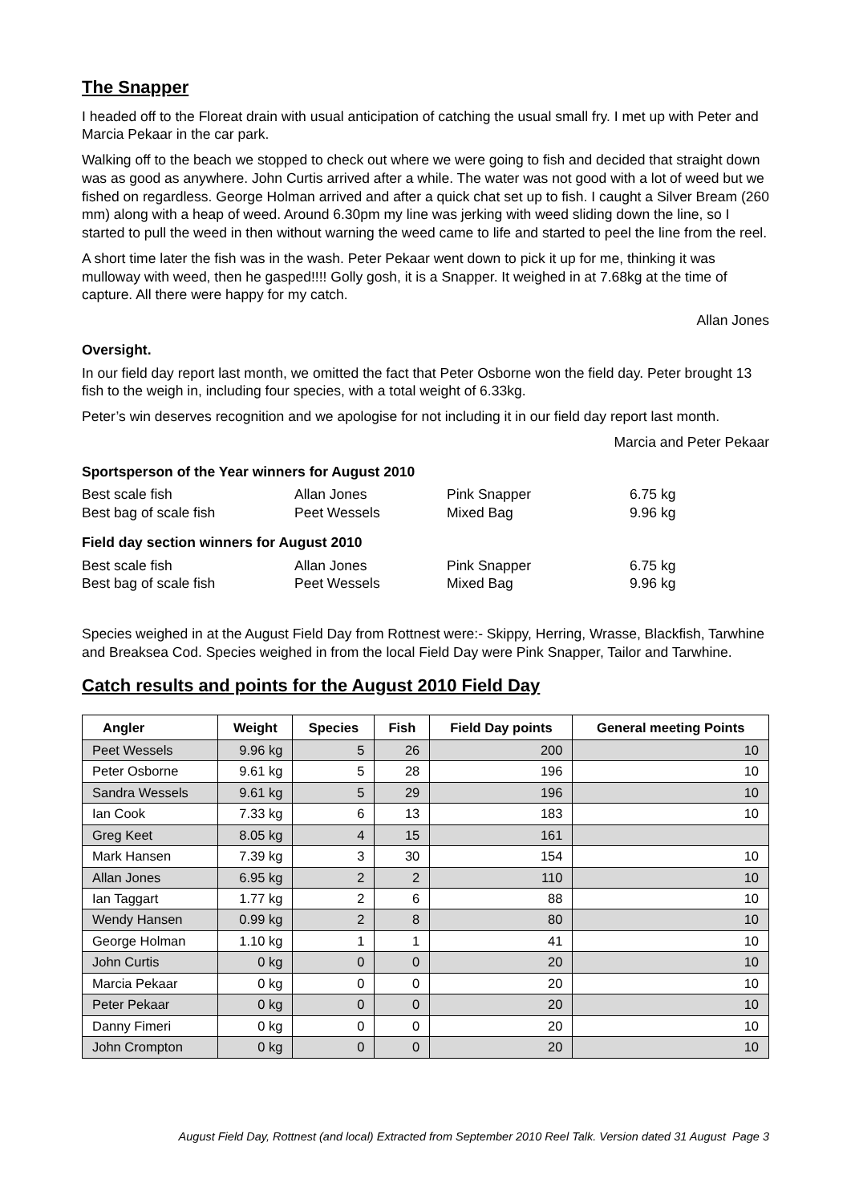The Snapper
I headed off to the Floreat drain with usual anticipation of catching the usual small fry. I met up with Peter and Marcia Pekaar in the car park.
Walking off to the beach we stopped to check out where we were going to fish and decided that straight down was as good as anywhere. John Curtis arrived after a while. The water was not good with a lot of weed but we fished on regardless. George Holman arrived and after a quick chat set up to fish. I caught a Silver Bream (260 mm) along with a heap of weed. Around 6.30pm my line was jerking with weed sliding down the line, so I started to pull the weed in then without warning the weed came to life and started to peel the line from the reel.
A short time later the fish was in the wash. Peter Pekaar went down to pick it up for me, thinking it was mulloway with weed, then he gasped!!!! Golly gosh, it is a Snapper. It weighed in at 7.68kg at the time of capture. All there were happy for my catch.
Allan Jones
Oversight.
In our field day report last month, we omitted the fact that Peter Osborne won the field day. Peter brought 13 fish to the weigh in, including four species, with a total weight of 6.33kg.
Peter’s win deserves recognition and we apologise for not including it in our field day report last month.
Marcia and Peter Pekaar
Sportsperson of the Year winners for August 2010
| Best scale fish | Allan Jones | Pink Snapper | 6.75 kg |
| Best bag of scale fish | Peet Wessels | Mixed Bag | 9.96 kg |
Field day section winners for August 2010
| Best scale fish | Allan Jones | Pink Snapper | 6.75 kg |
| Best bag of scale fish | Peet Wessels | Mixed Bag | 9.96 kg |
Species weighed in at the August Field Day from Rottnest were:- Skippy, Herring, Wrasse, Blackfish, Tarwhine and Breaksea Cod. Species weighed in from the local Field Day were Pink Snapper, Tailor and Tarwhine.
Catch results and points for the August 2010 Field Day
| Angler | Weight | Species | Fish | Field Day points | General meeting Points |
| --- | --- | --- | --- | --- | --- |
| Peet Wessels | 9.96 kg | 5 | 26 | 200 | 10 |
| Peter Osborne | 9.61 kg | 5 | 28 | 196 | 10 |
| Sandra Wessels | 9.61 kg | 5 | 29 | 196 | 10 |
| Ian Cook | 7.33 kg | 6 | 13 | 183 | 10 |
| Greg Keet | 8.05 kg | 4 | 15 | 161 | |
| Mark Hansen | 7.39 kg | 3 | 30 | 154 | 10 |
| Allan Jones | 6.95 kg | 2 | 2 | 110 | 10 |
| Ian Taggart | 1.77 kg | 2 | 6 | 88 | 10 |
| Wendy Hansen | 0.99 kg | 2 | 8 | 80 | 10 |
| George Holman | 1.10 kg | 1 | 1 | 41 | 10 |
| John Curtis | 0 kg | 0 | 0 | 20 | 10 |
| Marcia Pekaar | 0 kg | 0 | 0 | 20 | 10 |
| Peter Pekaar | 0 kg | 0 | 0 | 20 | 10 |
| Danny Fimeri | 0 kg | 0 | 0 | 20 | 10 |
| John Crompton | 0 kg | 0 | 0 | 20 | 10 |
August Field Day, Rottnest (and local) Extracted from September 2010 Reel Talk. Version dated 31 August Page 3